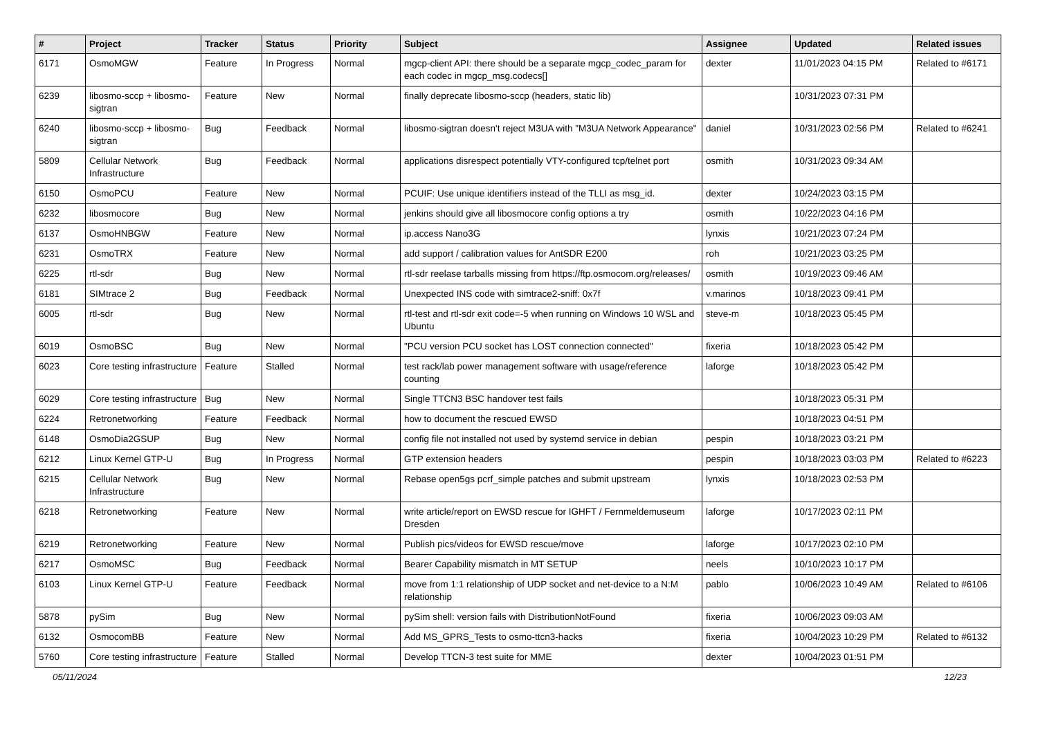| # | Project | Tracker | Status | Priority | Subject | Assignee | Updated | Related issues |
| --- | --- | --- | --- | --- | --- | --- | --- | --- |
| 6171 | OsmoMGW | Feature | In Progress | Normal | mgcp-client API: there should be a separate mgcp_codec_param for each codec in mgcp_msg.codecs[] | dexter | 11/01/2023 04:15 PM | Related to #6171 |
| 6239 | libosmo-sccp + libosmo-sigtran | Feature | New | Normal | finally deprecate libosmo-sccp (headers, static lib) | | 10/31/2023 07:31 PM | |
| 6240 | libosmo-sccp + libosmo-sigtran | Bug | Feedback | Normal | libosmo-sigtran doesn't reject M3UA with "M3UA Network Appearance" | daniel | 10/31/2023 02:56 PM | Related to #6241 |
| 5809 | Cellular Network Infrastructure | Bug | Feedback | Normal | applications disrespect potentially VTY-configured tcp/telnet port | osmith | 10/31/2023 09:34 AM | |
| 6150 | OsmoPCU | Feature | New | Normal | PCUIF: Use unique identifiers instead of the TLLI as msg_id. | dexter | 10/24/2023 03:15 PM | |
| 6232 | libosmocore | Bug | New | Normal | jenkins should give all libosmocore config options a try | osmith | 10/22/2023 04:16 PM | |
| 6137 | OsmoHNBGW | Feature | New | Normal | ip.access Nano3G | lynxis | 10/21/2023 07:24 PM | |
| 6231 | OsmoTRX | Feature | New | Normal | add support / calibration values for AntSDR E200 | roh | 10/21/2023 03:25 PM | |
| 6225 | rtl-sdr | Bug | New | Normal | rtl-sdr reelase tarballs missing from https://ftp.osmocom.org/releases/ | osmith | 10/19/2023 09:46 AM | |
| 6181 | SIMtrace 2 | Bug | Feedback | Normal | Unexpected INS code with simtrace2-sniff: 0x7f | v.marinos | 10/18/2023 09:41 PM | |
| 6005 | rtl-sdr | Bug | New | Normal | rtl-test and rtl-sdr exit code=-5 when running on Windows 10 WSL and Ubuntu | steve-m | 10/18/2023 05:45 PM | |
| 6019 | OsmoBSC | Bug | New | Normal | "PCU version PCU socket has LOST connection connected" | fixeria | 10/18/2023 05:42 PM | |
| 6023 | Core testing infrastructure | Feature | Stalled | Normal | test rack/lab power management software with usage/reference counting | laforge | 10/18/2023 05:42 PM | |
| 6029 | Core testing infrastructure | Bug | New | Normal | Single TTCN3 BSC handover test fails | | 10/18/2023 05:31 PM | |
| 6224 | Retronetworking | Feature | Feedback | Normal | how to document the rescued EWSD | | 10/18/2023 04:51 PM | |
| 6148 | OsmoDia2GSUP | Bug | New | Normal | config file not installed not used by systemd service in debian | pespin | 10/18/2023 03:21 PM | |
| 6212 | Linux Kernel GTP-U | Bug | In Progress | Normal | GTP extension headers | pespin | 10/18/2023 03:03 PM | Related to #6223 |
| 6215 | Cellular Network Infrastructure | Bug | New | Normal | Rebase open5gs pcrf_simple patches and submit upstream | lynxis | 10/18/2023 02:53 PM | |
| 6218 | Retronetworking | Feature | New | Normal | write article/report on EWSD rescue for IGHFT / Fernmeldemuseum Dresden | laforge | 10/17/2023 02:11 PM | |
| 6219 | Retronetworking | Feature | New | Normal | Publish pics/videos for EWSD rescue/move | laforge | 10/17/2023 02:10 PM | |
| 6217 | OsmoMSC | Bug | Feedback | Normal | Bearer Capability mismatch in MT SETUP | neels | 10/10/2023 10:17 PM | |
| 6103 | Linux Kernel GTP-U | Feature | Feedback | Normal | move from 1:1 relationship of UDP socket and net-device to a N:M relationship | pablo | 10/06/2023 10:49 AM | Related to #6106 |
| 5878 | pySim | Bug | New | Normal | pySim shell: version fails with DistributionNotFound | fixeria | 10/06/2023 09:03 AM | |
| 6132 | OsmocomBB | Feature | New | Normal | Add MS_GPRS_Tests to osmo-ttcn3-hacks | fixeria | 10/04/2023 10:29 PM | Related to #6132 |
| 5760 | Core testing infrastructure | Feature | Stalled | Normal | Develop TTCN-3 test suite for MME | dexter | 10/04/2023 01:51 PM | |
05/11/2024 12/23